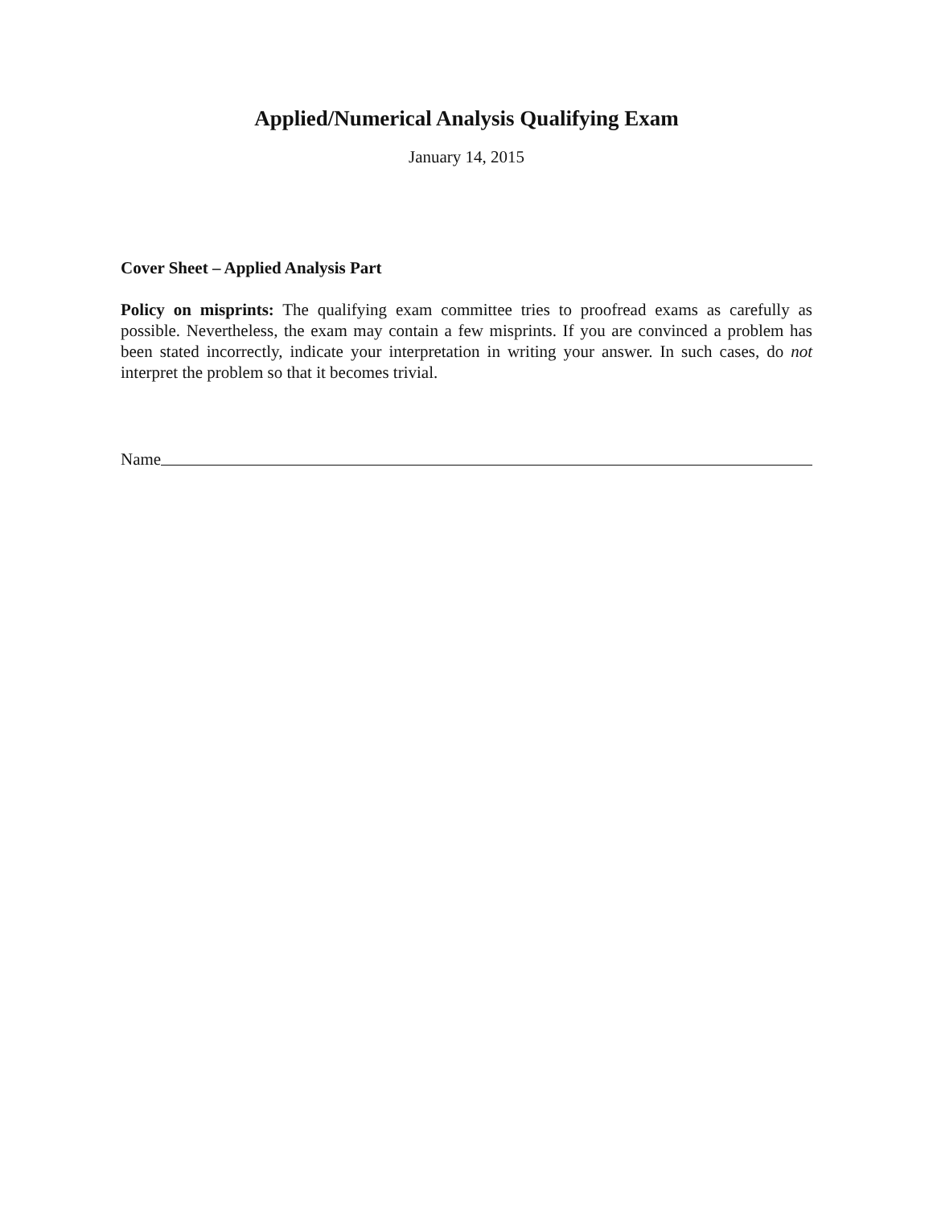Applied/Numerical Analysis Qualifying Exam
January 14, 2015
Cover Sheet – Applied Analysis Part
Policy on misprints: The qualifying exam committee tries to proofread exams as carefully as possible. Nevertheless, the exam may contain a few misprints. If you are convinced a problem has been stated incorrectly, indicate your interpretation in writing your answer. In such cases, do not interpret the problem so that it becomes trivial.
Name